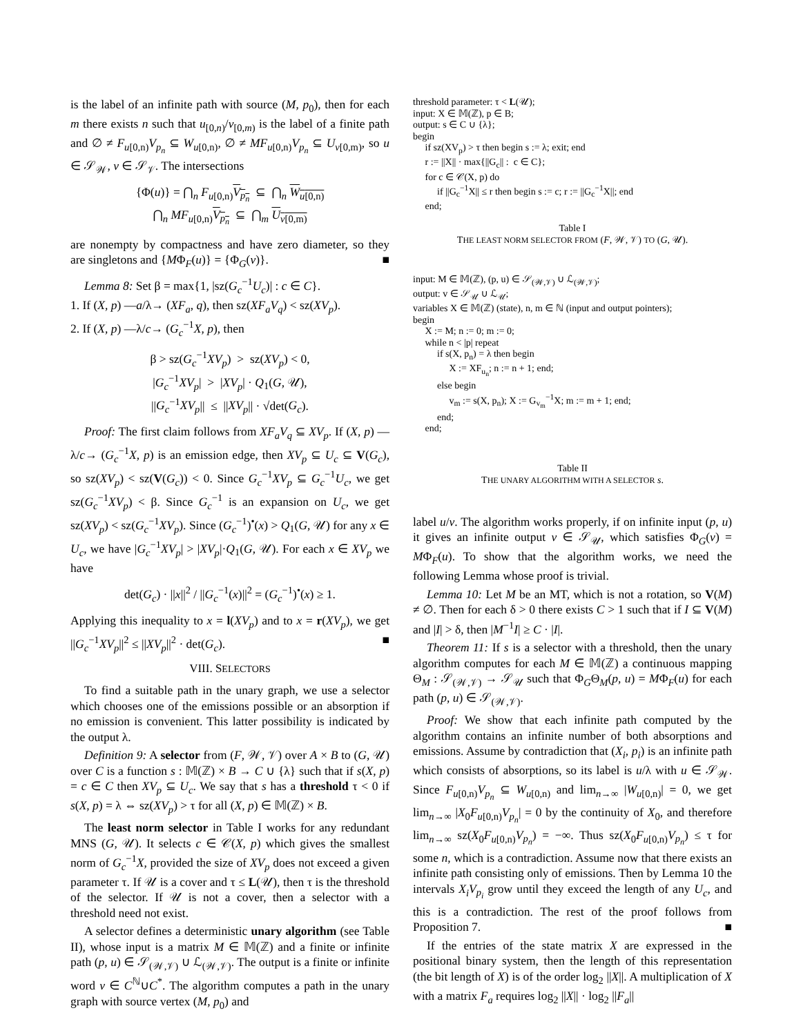is the label of an infinite path with source (M, p<sub>0</sub>), then for each m there exists n such that u<sub>[0,n)</sub>/v<sub>[0,m)</sub> is the label of a finite path and ∅ ≠ F<sub>u[0,n)</sub>V<sub>p<sub>n</sub></sub> ⊆ W<sub>u[0,n)</sub>, ∅ ≠ MF<sub>u[0,n)</sub>V<sub>p<sub>n</sub></sub> ⊆ U<sub>v[0,m)</sub>, so u ∈ 𝒮<sub>𝒲</sub>, v ∈ 𝒮<sub>𝒱</sub>. The intersections
{Φ(u)} = ⋂<sub>n</sub> F<sub>u[0,n)</sub>V<sub>p<sub>n</sub></sub> ⊆ ⋂<sub>n</sub> W<sub>u[0,n)</sub>
⋂<sub>n</sub> MF<sub>u[0,n)</sub>V<sub>p<sub>n</sub></sub> ⊆ ⋂<sub>m</sub> U<sub>v[0,m)</sub>
are nonempty by compactness and have zero diameter, so they are singletons and {MΦ<sub>F</sub>(u)} = {Φ<sub>G</sub>(v)}. ■
Lemma 8: Set β = max{1, |sz(G<sub>c</sub><sup>−1</sup>U<sub>c</sub>)| : c ∈ C}.
1. If (X, p) —a/λ→ (XF<sub>a</sub>, q), then sz(XF<sub>a</sub>V<sub>q</sub>) < sz(XV<sub>p</sub>).
2. If (X, p) —λ/c→ (G<sub>c</sub><sup>−1</sup>X, p), then
β > sz(G<sub>c</sub><sup>−1</sup>XV<sub>p</sub>) > sz(XV<sub>p</sub>) < 0,
|G<sub>c</sub><sup>−1</sup>XV<sub>p</sub>| > |XV<sub>p</sub>| · Q<sub>1</sub>(G, 𝒰),
||G<sub>c</sub><sup>−1</sup>XV<sub>p</sub>|| ≤ ||XV<sub>p</sub>|| · √det(G<sub>c</sub>).
Proof: The first claim follows from XF<sub>a</sub>V<sub>q</sub> ⊆ XV<sub>p</sub>. If (X, p) —λ/c→ (G<sub>c</sub><sup>−1</sup>X, p) is an emission edge, then XV<sub>p</sub> ⊆ U<sub>c</sub> ⊆ V(G<sub>c</sub>), so sz(XV<sub>p</sub>) < sz(V(G<sub>c</sub>)) < 0. Since G<sub>c</sub><sup>−1</sup>XV<sub>p</sub> ⊆ G<sub>c</sub><sup>−1</sup>U<sub>c</sub>, we get sz(G<sub>c</sub><sup>−1</sup>XV<sub>p</sub>) < β. Since G<sub>c</sub><sup>−1</sup> is an expansion on U<sub>c</sub>, we get sz(XV<sub>p</sub>) < sz(G<sub>c</sub><sup>−1</sup>XV<sub>p</sub>). Since (G<sub>c</sub><sup>−1</sup>)<sup>•</sup>(x) > Q<sub>1</sub>(G, 𝒰) for any x ∈ U<sub>c</sub>, we have |G<sub>c</sub><sup>−1</sup>XV<sub>p</sub>| > |XV<sub>p</sub>|·Q<sub>1</sub>(G, 𝒰). For each x ∈ XV<sub>p</sub> we have
det(G<sub>c</sub>) · ||x||<sup>2</sup> / ||G<sub>c</sub><sup>−1</sup>(x)||<sup>2</sup> = (G<sub>c</sub><sup>−1</sup>)<sup>•</sup>(x) ≥ 1.
Applying this inequality to x = l(XV<sub>p</sub>) and to x = r(XV<sub>p</sub>), we get ||G<sub>c</sub><sup>−1</sup>XV<sub>p</sub>||<sup>2</sup> ≤ ||XV<sub>p</sub>||<sup>2</sup> · det(G<sub>c</sub>). ■
VIII. SELECTORS
To find a suitable path in the unary graph, we use a selector which chooses one of the emissions possible or an absorption if no emission is convenient. This latter possibility is indicated by the output λ.
Definition 9: A selector from (F, 𝒲, 𝒱) over A × B to (G, 𝒰) over C is a function s : 𝕄(ℤ) × B → C ∪ {λ} such that if s(X, p) = c ∈ C then XV<sub>p</sub> ⊆ U<sub>c</sub>. We say that s has a threshold τ < 0 if s(X, p) = λ ⇔ sz(XV<sub>p</sub>) > τ for all (X, p) ∈ 𝕄(ℤ) × B.
The least norm selector in Table I works for any redundant MNS (G, 𝒰). It selects c ∈ 𝒞(X, p) which gives the smallest norm of G<sub>c</sub><sup>−1</sup>X, provided the size of XV<sub>p</sub> does not exceed a given parameter τ. If 𝒰 is a cover and τ ≤ L(𝒰), then τ is the threshold of the selector. If 𝒰 is not a cover, then a selector with a threshold need not exist.
A selector defines a deterministic unary algorithm (see Table II), whose input is a matrix M ∈ 𝕄(ℤ) and a finite or infinite path (p, u) ∈ 𝒮<sub>(𝒲,𝒱)</sub> ∪ ℒ<sub>(𝒲,𝒱)</sub>. The output is a finite or infinite word v ∈ C<sup>ℕ</sup>∪C<sup>*</sup>. The algorithm computes a path in the unary graph with source vertex (M, p<sub>0</sub>) and
threshold parameter: τ < L(𝒰); input: X ∈ 𝕄(ℤ), p ∈ B; output: s ∈ C ∪ {λ}; begin if sz(XV<sub>p</sub>) > τ then begin s := λ; exit; end r := ||X|| · max{||G<sub>c</sub>|| : c ∈ C}; for c ∈ 𝒞(X, p) do if ||G<sub>c</sub><sup>−1</sup>X|| ≤ r then begin s := c; r := ||G<sub>c</sub><sup>−1</sup>X||; end end;
Table I
THE LEAST NORM SELECTOR FROM (F, 𝒲, 𝒱) TO (G, 𝒰).
input: M ∈ 𝕄(ℤ), (p, u) ∈ 𝒮<sub>(𝒲,𝒱)</sub> ∪ ℒ<sub>(𝒲,𝒱)</sub>; output: v ∈ 𝒮<sub>𝒰</sub> ∪ ℒ<sub>𝒰</sub>; variables X ∈ 𝕄(ℤ) (state), n, m ∈ ℕ (input and output pointers); begin X := M; n := 0; m := 0; while n < |p| repeat if s(X, p<sub>n</sub>) = λ then begin X := XF<sub>u<sub>n</sub></sub>; n := n + 1; end; else begin v<sub>m</sub> := s(X, p<sub>n</sub>); X := G<sub>v<sub>m</sub></sub><sup>−1</sup>X; m := m + 1; end; end; end;
Table II
THE UNARY ALGORITHM WITH A SELECTOR s.
label u/v. The algorithm works properly, if on infinite input (p, u) it gives an infinite output v ∈ 𝒮<sub>𝒰</sub>, which satisfies Φ<sub>G</sub>(v) = MΦ<sub>F</sub>(u). To show that the algorithm works, we need the following Lemma whose proof is trivial.
Lemma 10: Let M be an MT, which is not a rotation, so V(M) ≠ ∅. Then for each δ > 0 there exists C > 1 such that if I ⊆ V(M) and |I| > δ, then |M<sup>−1</sup>I| ≥ C · |I|.
Theorem 11: If s is a selector with a threshold, then the unary algorithm computes for each M ∈ 𝕄(ℤ) a continuous mapping Θ<sub>M</sub> : 𝒮<sub>(𝒲,𝒱)</sub> → 𝒮<sub>𝒰</sub> such that Φ<sub>G</sub>Θ<sub>M</sub>(p, u) = MΦ<sub>F</sub>(u) for each path (p, u) ∈ 𝒮<sub>(𝒲,𝒱)</sub>.
Proof: We show that each infinite path computed by the algorithm contains an infinite number of both absorptions and emissions. Assume by contradiction that (X<sub>i</sub>, p<sub>i</sub>) is an infinite path which consists of absorptions, so its label is u/λ with u ∈ 𝒮<sub>𝒲</sub>. Since F<sub>u[0,n)</sub>V<sub>p<sub>n</sub></sub> ⊆ W<sub>u[0,n)</sub> and lim<sub>n→∞</sub> |W<sub>u[0,n)</sub>| = 0, we get lim<sub>n→∞</sub> |X<sub>0</sub>F<sub>u[0,n)</sub>V<sub>p<sub>n</sub></sub>| = 0 by the continuity of X<sub>0</sub>, and therefore lim<sub>n→∞</sub> sz(X<sub>0</sub>F<sub>u[0,n)</sub>V<sub>p<sub>n</sub></sub>) = −∞. Thus sz(X<sub>0</sub>F<sub>u[0,n)</sub>V<sub>p<sub>n</sub></sub>) ≤ τ for some n, which is a contradiction. Assume now that there exists an infinite path consisting only of emissions. Then by Lemma 10 the intervals X<sub>i</sub>V<sub>p<sub>i</sub></sub> grow until they exceed the length of any U<sub>c</sub>, and this is a contradiction. The rest of the proof follows from Proposition 7. ■
If the entries of the state matrix X are expressed in the positional binary system, then the length of this representation (the bit length of X) is of the order log<sub>2</sub> ||X||. A multiplication of X with a matrix F<sub>a</sub> requires log<sub>2</sub> ||X|| · log<sub>2</sub> ||F<sub>a</sub>||